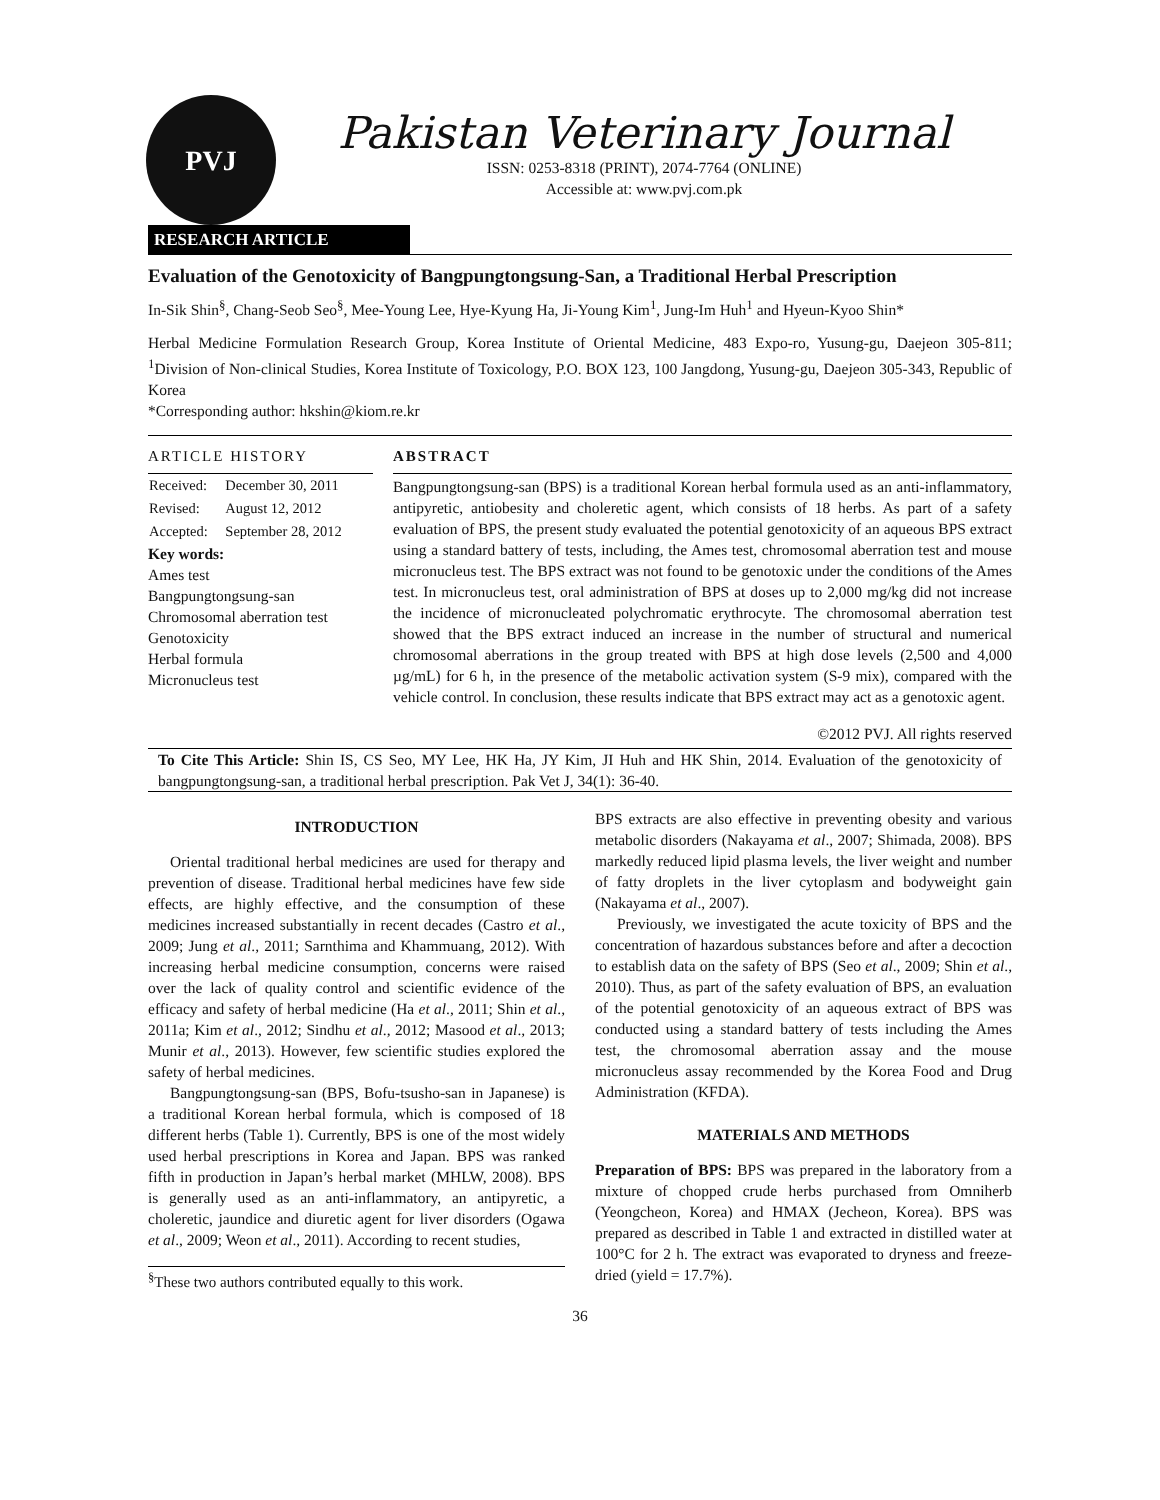PVJ
Pakistan Veterinary Journal
ISSN: 0253-8318 (PRINT), 2074-7764 (ONLINE)
Accessible at: www.pvj.com.pk
RESEARCH ARTICLE
Evaluation of the Genotoxicity of Bangpungtongsung-San, a Traditional Herbal Prescription
In-Sik Shin<sup>§</sup>, Chang-Seob Seo<sup>§</sup>, Mee-Young Lee, Hye-Kyung Ha, Ji-Young Kim<sup>1</sup>, Jung-Im Huh<sup>1</sup> and Hyeun-Kyoo Shin*
Herbal Medicine Formulation Research Group, Korea Institute of Oriental Medicine, 483 Expo-ro, Yusung-gu, Daejeon 305-811; <sup>1</sup>Division of Non-clinical Studies, Korea Institute of Toxicology, P.O. BOX 123, 100 Jangdong, Yusung-gu, Daejeon 305-343, Republic of Korea
*Corresponding author: hkshin@kiom.re.kr
ARTICLE HISTORY
| Received: | December 30, 2011 |
| Revised: | August 12, 2012 |
| Accepted: | September 28, 2012 |
Key words:
Ames test
Bangpungtongsung-san
Chromosomal aberration test
Genotoxicity
Herbal formula
Micronucleus test
ABSTRACT
Bangpungtongsung-san (BPS) is a traditional Korean herbal formula used as an anti-inflammatory, antipyretic, antiobesity and choleretic agent, which consists of 18 herbs. As part of a safety evaluation of BPS, the present study evaluated the potential genotoxicity of an aqueous BPS extract using a standard battery of tests, including, the Ames test, chromosomal aberration test and mouse micronucleus test. The BPS extract was not found to be genotoxic under the conditions of the Ames test. In micronucleus test, oral administration of BPS at doses up to 2,000 mg/kg did not increase the incidence of micronucleated polychromatic erythrocyte. The chromosomal aberration test showed that the BPS extract induced an increase in the number of structural and numerical chromosomal aberrations in the group treated with BPS at high dose levels (2,500 and 4,000 µg/mL) for 6 h, in the presence of the metabolic activation system (S-9 mix), compared with the vehicle control. In conclusion, these results indicate that BPS extract may act as a genotoxic agent.
©2012 PVJ. All rights reserved
To Cite This Article: Shin IS, CS Seo, MY Lee, HK Ha, JY Kim, JI Huh and HK Shin, 2014. Evaluation of the genotoxicity of bangpungtongsung-san, a traditional herbal prescription. Pak Vet J, 34(1): 36-40.
INTRODUCTION
Oriental traditional herbal medicines are used for therapy and prevention of disease. Traditional herbal medicines have few side effects, are highly effective, and the consumption of these medicines increased substantially in recent decades (Castro et al., 2009; Jung et al., 2011; Sarnthima and Khammuang, 2012). With increasing herbal medicine consumption, concerns were raised over the lack of quality control and scientific evidence of the efficacy and safety of herbal medicine (Ha et al., 2011; Shin et al., 2011a; Kim et al., 2012; Sindhu et al., 2012; Masood et al., 2013; Munir et al., 2013). However, few scientific studies explored the safety of herbal medicines.
Bangpungtongsung-san (BPS, Bofu-tsusho-san in Japanese) is a traditional Korean herbal formula, which is composed of 18 different herbs (Table 1). Currently, BPS is one of the most widely used herbal prescriptions in Korea and Japan. BPS was ranked fifth in production in Japan’s herbal market (MHLW, 2008). BPS is generally used as an anti-inflammatory, an antipyretic, a choleretic, jaundice and diuretic agent for liver disorders (Ogawa et al., 2009; Weon et al., 2011). According to recent studies,
<sup>§</sup> These two authors contributed equally to this work.
BPS extracts are also effective in preventing obesity and various metabolic disorders (Nakayama et al., 2007; Shimada, 2008). BPS markedly reduced lipid plasma levels, the liver weight and number of fatty droplets in the liver cytoplasm and bodyweight gain (Nakayama et al., 2007).
Previously, we investigated the acute toxicity of BPS and the concentration of hazardous substances before and after a decoction to establish data on the safety of BPS (Seo et al., 2009; Shin et al., 2010). Thus, as part of the safety evaluation of BPS, an evaluation of the potential genotoxicity of an aqueous extract of BPS was conducted using a standard battery of tests including the Ames test, the chromosomal aberration assay and the mouse micronucleus assay recommended by the Korea Food and Drug Administration (KFDA).
MATERIALS AND METHODS
Preparation of BPS: BPS was prepared in the laboratory from a mixture of chopped crude herbs purchased from Omniherb (Yeongcheon, Korea) and HMAX (Jecheon, Korea). BPS was prepared as described in Table 1 and extracted in distilled water at 100°C for 2 h. The extract was evaporated to dryness and freeze-dried (yield = 17.7%).
36